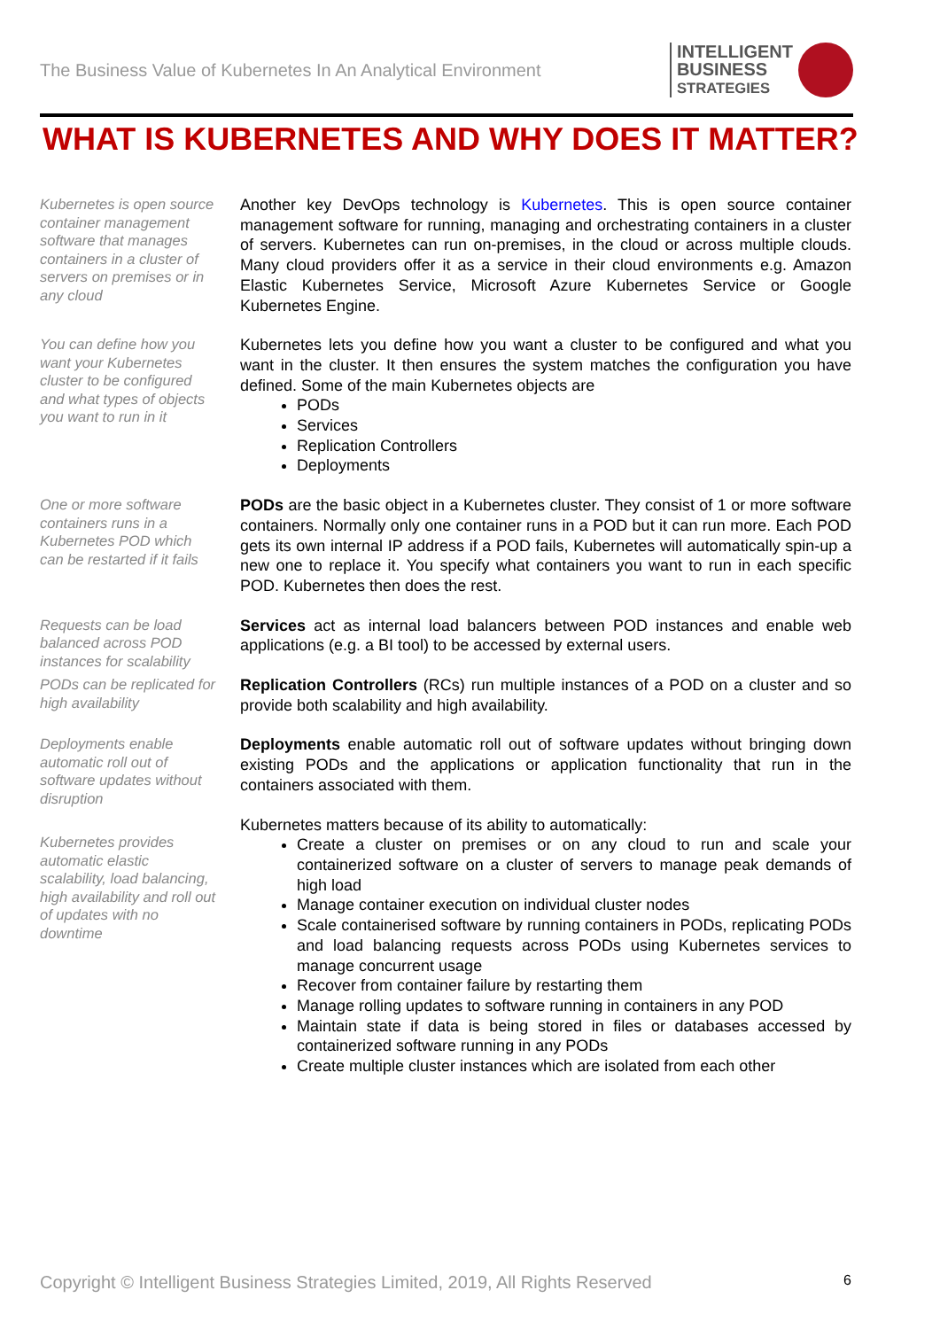The Business Value of Kubernetes In An Analytical Environment
INTELLIGENT
BUSINESS
STRATEGIES
WHAT IS KUBERNETES AND WHY DOES IT MATTER?
Kubernetes is open source container management software that manages containers in a cluster of servers on premises or in any cloud
Another key DevOps technology is Kubernetes. This is open source container management software for running, managing and orchestrating containers in a cluster of servers. Kubernetes can run on-premises, in the cloud or across multiple clouds. Many cloud providers offer it as a service in their cloud environments e.g. Amazon Elastic Kubernetes Service, Microsoft Azure Kubernetes Service or Google Kubernetes Engine.
You can define how you want your Kubernetes cluster to be configured and what types of objects you want to run in it
Kubernetes lets you define how you want a cluster to be configured and what you want in the cluster. It then ensures the system matches the configuration you have defined. Some of the main Kubernetes objects are
PODs
Services
Replication Controllers
Deployments
One or more software containers runs in a Kubernetes POD which can be restarted if it fails
PODs are the basic object in a Kubernetes cluster. They consist of 1 or more software containers. Normally only one container runs in a POD but it can run more. Each POD gets its own internal IP address if a POD fails, Kubernetes will automatically spin-up a new one to replace it. You specify what containers you want to run in each specific POD. Kubernetes then does the rest.
Requests can be load balanced across POD instances for scalability
Services act as internal load balancers between POD instances and enable web applications (e.g. a BI tool) to be accessed by external users.
PODs can be replicated for high availability
Replication Controllers (RCs) run multiple instances of a POD on a cluster and so provide both scalability and high availability.
Deployments enable automatic roll out of software updates without disruption
Deployments enable automatic roll out of software updates without bringing down existing PODs and the applications or application functionality that run in the containers associated with them.
Kubernetes provides automatic elastic scalability, load balancing, high availability and roll out of updates with no downtime
Kubernetes matters because of its ability to automatically:
Create a cluster on premises or on any cloud to run and scale your containerized software on a cluster of servers to manage peak demands of high load
Manage container execution on individual cluster nodes
Scale containerised software by running containers in PODs, replicating PODs and load balancing requests across PODs using Kubernetes services to manage concurrent usage
Recover from container failure by restarting them
Manage rolling updates to software running in containers in any POD
Maintain state if data is being stored in files or databases accessed by containerized software running in any PODs
Create multiple cluster instances which are isolated from each other
Copyright © Intelligent Business Strategies Limited, 2019, All Rights Reserved 6